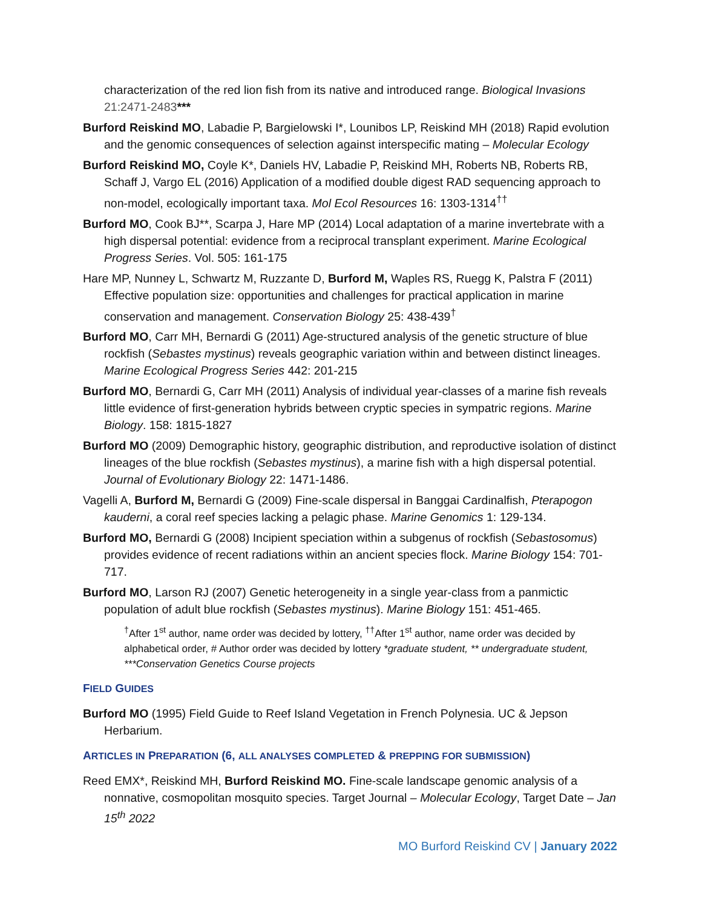characterization of the red lion fish from its native and introduced range. Biological Invasions 21:2471-2483***
Burford Reiskind MO, Labadie P, Bargielowski I*, Lounibos LP, Reiskind MH (2018) Rapid evolution and the genomic consequences of selection against interspecific mating – Molecular Ecology
Burford Reiskind MO, Coyle K*, Daniels HV, Labadie P, Reiskind MH, Roberts NB, Roberts RB, Schaff J, Vargo EL (2016) Application of a modified double digest RAD sequencing approach to non-model, ecologically important taxa. Mol Ecol Resources 16: 1303-1314<sup>††</sup>
Burford MO, Cook BJ**, Scarpa J, Hare MP (2014) Local adaptation of a marine invertebrate with a high dispersal potential: evidence from a reciprocal transplant experiment. Marine Ecological Progress Series. Vol. 505: 161-175
Hare MP, Nunney L, Schwartz M, Ruzzante D, Burford M, Waples RS, Ruegg K, Palstra F (2011) Effective population size: opportunities and challenges for practical application in marine conservation and management. Conservation Biology 25: 438-439<sup>†</sup>
Burford MO, Carr MH, Bernardi G (2011) Age-structured analysis of the genetic structure of blue rockfish (Sebastes mystinus) reveals geographic variation within and between distinct lineages. Marine Ecological Progress Series 442: 201-215
Burford MO, Bernardi G, Carr MH (2011) Analysis of individual year-classes of a marine fish reveals little evidence of first-generation hybrids between cryptic species in sympatric regions. Marine Biology. 158: 1815-1827
Burford MO (2009) Demographic history, geographic distribution, and reproductive isolation of distinct lineages of the blue rockfish (Sebastes mystinus), a marine fish with a high dispersal potential. Journal of Evolutionary Biology 22: 1471-1486.
Vagelli A, Burford M, Bernardi G (2009) Fine-scale dispersal in Banggai Cardinalfish, Pterapogon kauderni, a coral reef species lacking a pelagic phase. Marine Genomics 1: 129-134.
Burford MO, Bernardi G (2008) Incipient speciation within a subgenus of rockfish (Sebastosomus) provides evidence of recent radiations within an ancient species flock. Marine Biology 154: 701-717.
Burford MO, Larson RJ (2007) Genetic heterogeneity in a single year-class from a panmictic population of adult blue rockfish (Sebastes mystinus). Marine Biology 151: 451-465.
<sup>†</sup> After 1<sup>st</sup> author, name order was decided by lottery, <sup>††</sup>After 1<sup>st</sup> author, name order was decided by alphabetical order, # Author order was decided by lottery *graduate student, ** undergraduate student, ***Conservation Genetics Course projects
FIELD GUIDES
Burford MO (1995) Field Guide to Reef Island Vegetation in French Polynesia. UC & Jepson Herbarium.
ARTICLES IN PREPARATION (6, ALL ANALYSES COMPLETED & PREPPING FOR SUBMISSION)
Reed EMX*, Reiskind MH, Burford Reiskind MO. Fine-scale landscape genomic analysis of a nonnative, cosmopolitan mosquito species. Target Journal – Molecular Ecology, Target Date – Jan 15<sup>th</sup> 2022
MO Burford Reiskind CV | January 2022